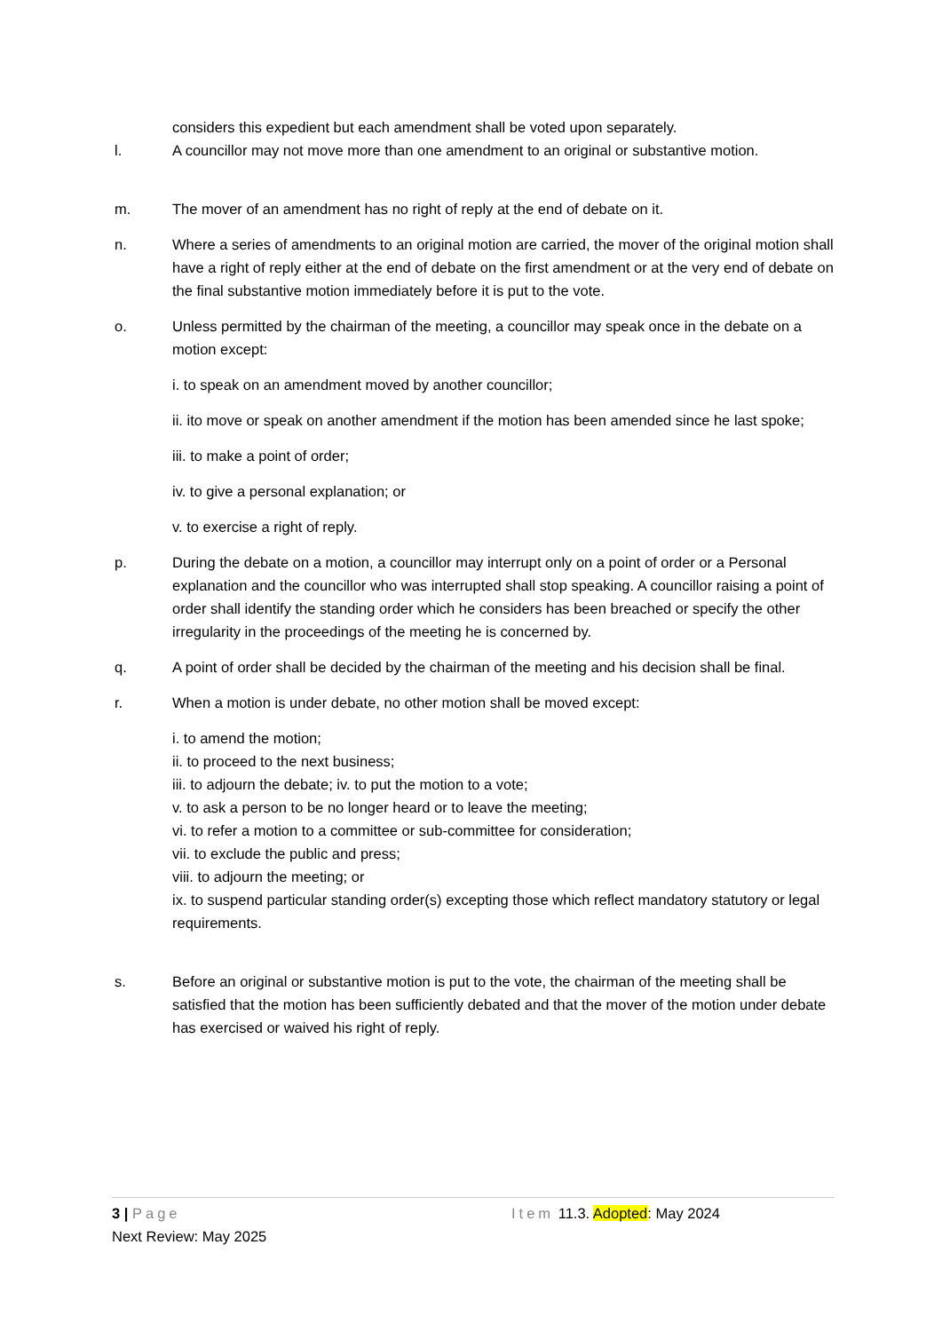considers this expedient but each amendment shall be voted upon separately.
l. A councillor may not move more than one amendment to an original or substantive motion.
m. The mover of an amendment has no right of reply at the end of debate on it.
n. Where a series of amendments to an original motion are carried, the mover of the original motion shall have a right of reply either at the end of debate on the first amendment or at the very end of debate on the final substantive motion immediately before it is put to the vote.
o. Unless permitted by the chairman of the meeting, a councillor may speak once in the debate on a motion except:
i. to speak on an amendment moved by another councillor;
ii. ito move or speak on another amendment if the motion has been amended since he last spoke;
iii. to make a point of order;
iv. to give a personal explanation; or
v. to exercise a right of reply.
p. During the debate on a motion, a councillor may interrupt only on a point of order or a Personal explanation and the councillor who was interrupted shall stop speaking. A councillor raising a point of order shall identify the standing order which he considers has been breached or specify the other irregularity in the proceedings of the meeting he is concerned by.
q. A point of order shall be decided by the chairman of the meeting and his decision shall be final.
r. When a motion is under debate, no other motion shall be moved except:
i. to amend the motion;
ii. to proceed to the next business;
iii. to adjourn the debate; iv. to put the motion to a vote;
v. to ask a person to be no longer heard or to leave the meeting;
vi. to refer a motion to a committee or sub-committee for consideration;
vii. to exclude the public and press;
viii. to adjourn the meeting; or
ix. to suspend particular standing order(s) excepting those which reflect mandatory statutory or legal requirements.
s. Before an original or substantive motion is put to the vote, the chairman of the meeting shall be satisfied that the motion has been sufficiently debated and that the mover of the motion under debate has exercised or waived his right of reply.
3 | Page Item 11.3. Adopted: May 2024
Next Review: May 2025